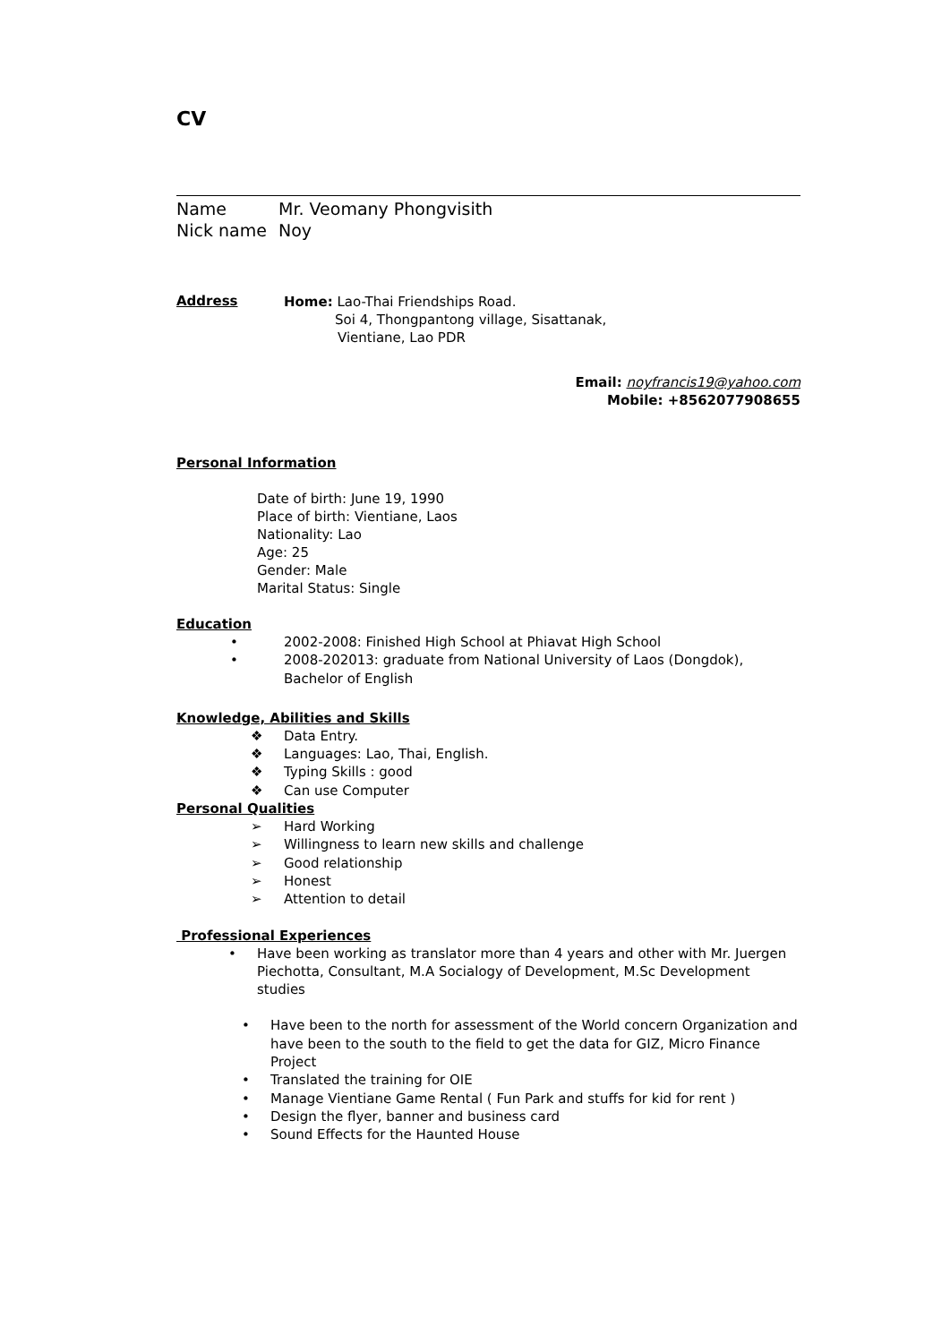CV
Name Mr. Veomany Phongvisith
Nick name Noy
Address
Home: Lao-Thai Friendships Road.
Soi 4, Thongpantong village, Sisattanak,
Vientiane, Lao PDR
Email: noyfrancis19@yahoo.com
Mobile: +8562077908655
Personal Information
Date of birth: June 19, 1990
Place of birth: Vientiane, Laos
Nationality: Lao
Age: 25
Gender: Male
Marital Status: Single
Education
• 2002-2008: Finished High School at Phiavat High School
• 2008-202013: graduate from National University of Laos (Dongdok), Bachelor of English
Knowledge, Abilities and Skills
❖ Data Entry.
❖ Languages: Lao, Thai, English.
❖ Typing Skills : good
❖ Can use Computer
Personal Qualities
➢ Hard Working
➢ Willingness to learn new skills and challenge
➢ Good relationship
➢ Honest
➢ Attention to detail
Professional Experiences
• Have been working as translator more than 4 years and other with Mr. Juergen Piechotta, Consultant, M.A Socialogy of Development, M.Sc Development studies
• Have been to the north for assessment of the World concern Organization and have been to the south to the field to get the data for GIZ, Micro Finance Project
• Translated the training for OIE
• Manage Vientiane Game Rental ( Fun Park and stuffs for kid for rent )
• Design the flyer, banner and business card
• Sound Effects for the Haunted House